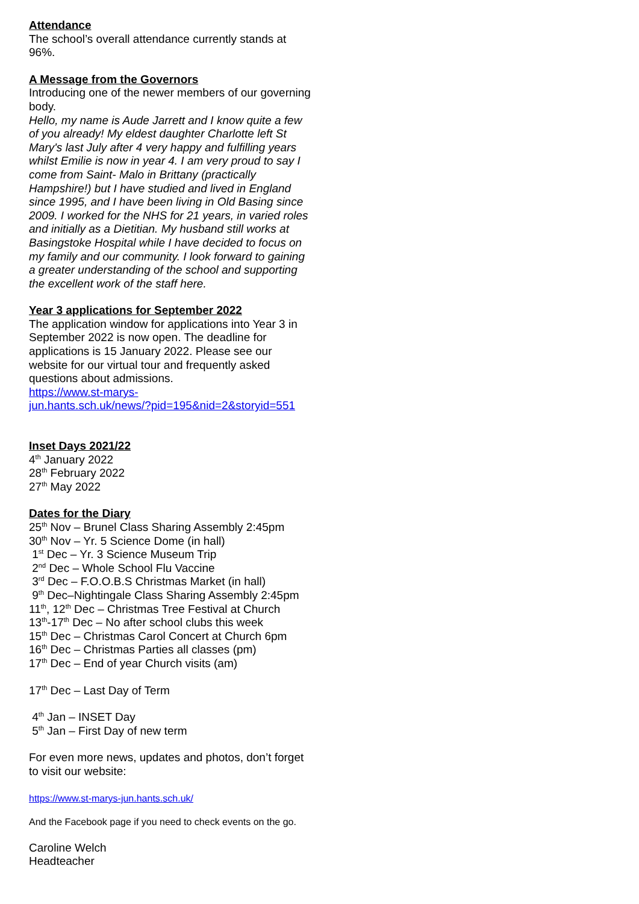Attendance
The school’s overall attendance currently stands at 96%.
A Message from the Governors
Introducing one of the newer members of our governing body.
Hello, my name is Aude Jarrett and I know quite a few of you already! My eldest daughter Charlotte left St Mary's last July after 4 very happy and fulfilling years whilst Emilie is now in year 4. I am very proud to say I come from Saint- Malo in Brittany (practically Hampshire!) but I have studied and lived in England since 1995, and I have been living in Old Basing since 2009. I worked for the NHS for 21 years, in varied roles and initially as a Dietitian. My husband still works at Basingstoke Hospital while I have decided to focus on my family and our community. I look forward to gaining a greater understanding of the school and supporting the excellent work of the staff here.
Year 3 applications for September 2022
The application window for applications into Year 3 in September 2022 is now open. The deadline for applications is 15 January 2022. Please see our website for our virtual tour and frequently asked questions about admissions.
https://www.st-marys-
jun.hants.sch.uk/news/?pid=195&nid=2&storyid=551
Inset Days 2021/22
4<sup>th</sup> January 2022
28<sup>th</sup> February 2022
27<sup>th</sup> May 2022
Dates for the Diary
25<sup>th</sup> Nov – Brunel Class Sharing Assembly 2:45pm
30<sup>th</sup> Nov – Yr. 5 Science Dome (in hall)
1<sup>st</sup> Dec – Yr. 3 Science Museum Trip
2<sup>nd</sup> Dec – Whole School Flu Vaccine
3<sup>rd</sup> Dec – F.O.O.B.S Christmas Market (in hall)
9<sup>th</sup> Dec–Nightingale Class Sharing Assembly 2:45pm
11<sup>th</sup>, 12<sup>th</sup> Dec – Christmas Tree Festival at Church
13<sup>th</sup>-17<sup>th</sup> Dec – No after school clubs this week
15<sup>th</sup> Dec – Christmas Carol Concert at Church 6pm
16<sup>th</sup> Dec – Christmas Parties all classes (pm)
17<sup>th</sup> Dec – End of year Church visits (am)
17<sup>th</sup> Dec – Last Day of Term
4<sup>th</sup> Jan – INSET Day
5<sup>th</sup> Jan – First Day of new term
For even more news, updates and photos, don’t forget to visit our website:
https://www.st-marys-jun.hants.sch.uk/
And the Facebook page if you need to check events on the go.
Caroline Welch
Headteacher